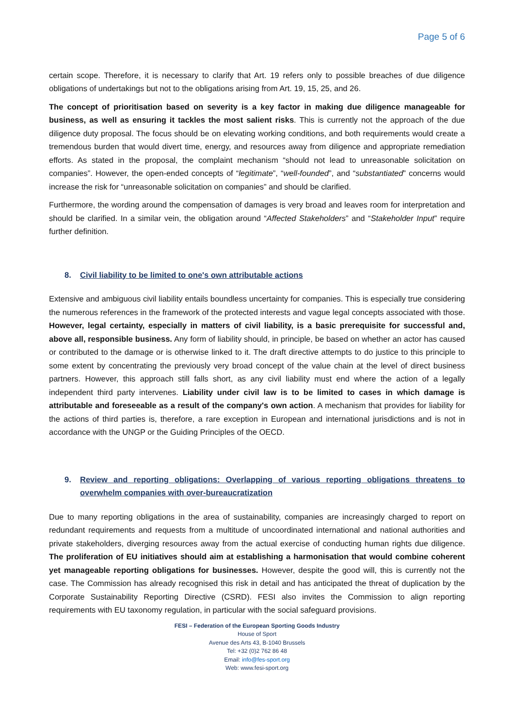Page 5 of 6
certain scope. Therefore, it is necessary to clarify that Art. 19 refers only to possible breaches of due diligence obligations of undertakings but not to the obligations arising from Art. 19, 15, 25, and 26.
The concept of prioritisation based on severity is a key factor in making due diligence manageable for business, as well as ensuring it tackles the most salient risks. This is currently not the approach of the due diligence duty proposal. The focus should be on elevating working conditions, and both requirements would create a tremendous burden that would divert time, energy, and resources away from diligence and appropriate remediation efforts. As stated in the proposal, the complaint mechanism “should not lead to unreasonable solicitation on companies”. However, the open-ended concepts of “legitimate”, “well-founded”, and “substantiated” concerns would increase the risk for “unreasonable solicitation on companies” and should be clarified.
Furthermore, the wording around the compensation of damages is very broad and leaves room for interpretation and should be clarified. In a similar vein, the obligation around “Affected Stakeholders” and “Stakeholder Input” require further definition.
8. Civil liability to be limited to one's own attributable actions
Extensive and ambiguous civil liability entails boundless uncertainty for companies. This is especially true considering the numerous references in the framework of the protected interests and vague legal concepts associated with those. However, legal certainty, especially in matters of civil liability, is a basic prerequisite for successful and, above all, responsible business. Any form of liability should, in principle, be based on whether an actor has caused or contributed to the damage or is otherwise linked to it. The draft directive attempts to do justice to this principle to some extent by concentrating the previously very broad concept of the value chain at the level of direct business partners. However, this approach still falls short, as any civil liability must end where the action of a legally independent third party intervenes. Liability under civil law is to be limited to cases in which damage is attributable and foreseeable as a result of the company's own action. A mechanism that provides for liability for the actions of third parties is, therefore, a rare exception in European and international jurisdictions and is not in accordance with the UNGP or the Guiding Principles of the OECD.
9. Review and reporting obligations: Overlapping of various reporting obligations threatens to overwhelm companies with over-bureaucratization
Due to many reporting obligations in the area of sustainability, companies are increasingly charged to report on redundant requirements and requests from a multitude of uncoordinated international and national authorities and private stakeholders, diverging resources away from the actual exercise of conducting human rights due diligence. The proliferation of EU initiatives should aim at establishing a harmonisation that would combine coherent yet manageable reporting obligations for businesses. However, despite the good will, this is currently not the case. The Commission has already recognised this risk in detail and has anticipated the threat of duplication by the Corporate Sustainability Reporting Directive (CSRD). FESI also invites the Commission to align reporting requirements with EU taxonomy regulation, in particular with the social safeguard provisions.
FESI – Federation of the European Sporting Goods Industry
House of Sport
Avenue des Arts 43, B-1040 Brussels
Tel: +32 (0)2 762 86 48
Email: info@fes-sport.org
Web: www.fesi-sport.org